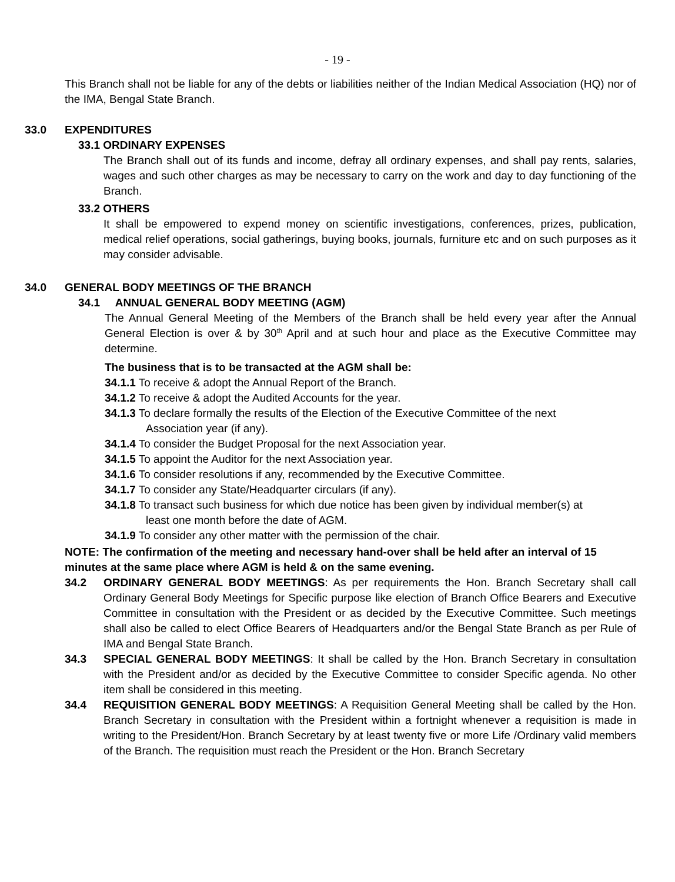- 19 -
This Branch shall not be liable for any of the debts or liabilities neither of the Indian Medical Association (HQ) nor of the IMA, Bengal State Branch.
33.0 EXPENDITURES
33.1 ORDINARY EXPENSES
The Branch shall out of its funds and income, defray all ordinary expenses, and shall pay rents, salaries, wages and such other charges as may be necessary to carry on the work and day to day functioning of the Branch.
33.2 OTHERS
It shall be empowered to expend money on scientific investigations, conferences, prizes, publication, medical relief operations, social gatherings, buying books, journals, furniture etc and on such purposes as it may consider advisable.
34.0 GENERAL BODY MEETINGS OF THE BRANCH
34.1 ANNUAL GENERAL BODY MEETING (AGM)
The Annual General Meeting of the Members of the Branch shall be held every year after the Annual General Election is over & by 30<sup>th</sup> April and at such hour and place as the Executive Committee may determine.
The business that is to be transacted at the AGM shall be:
34.1.1 To receive & adopt the Annual Report of the Branch.
34.1.2 To receive & adopt the Audited Accounts for the year.
34.1.3 To declare formally the results of the Election of the Executive Committee of the next
Association year (if any).
34.1.4 To consider the Budget Proposal for the next Association year.
34.1.5 To appoint the Auditor for the next Association year.
34.1.6 To consider resolutions if any, recommended by the Executive Committee.
34.1.7 To consider any State/Headquarter circulars (if any).
34.1.8 To transact such business for which due notice has been given by individual member(s) at
least one month before the date of AGM.
34.1.9 To consider any other matter with the permission of the chair.
NOTE: The confirmation of the meeting and necessary hand-over shall be held after an interval of 15 minutes at the same place where AGM is held & on the same evening.
34.2 ORDINARY GENERAL BODY MEETINGS: As per requirements the Hon. Branch Secretary shall call Ordinary General Body Meetings for Specific purpose like election of Branch Office Bearers and Executive Committee in consultation with the President or as decided by the Executive Committee. Such meetings shall also be called to elect Office Bearers of Headquarters and/or the Bengal State Branch as per Rule of IMA and Bengal State Branch.
34.3 SPECIAL GENERAL BODY MEETINGS: It shall be called by the Hon. Branch Secretary in consultation with the President and/or as decided by the Executive Committee to consider Specific agenda. No other item shall be considered in this meeting.
34.4 REQUISITION GENERAL BODY MEETINGS: A Requisition General Meeting shall be called by the Hon. Branch Secretary in consultation with the President within a fortnight whenever a requisition is made in writing to the President/Hon. Branch Secretary by at least twenty five or more Life /Ordinary valid members of the Branch. The requisition must reach the President or the Hon. Branch Secretary